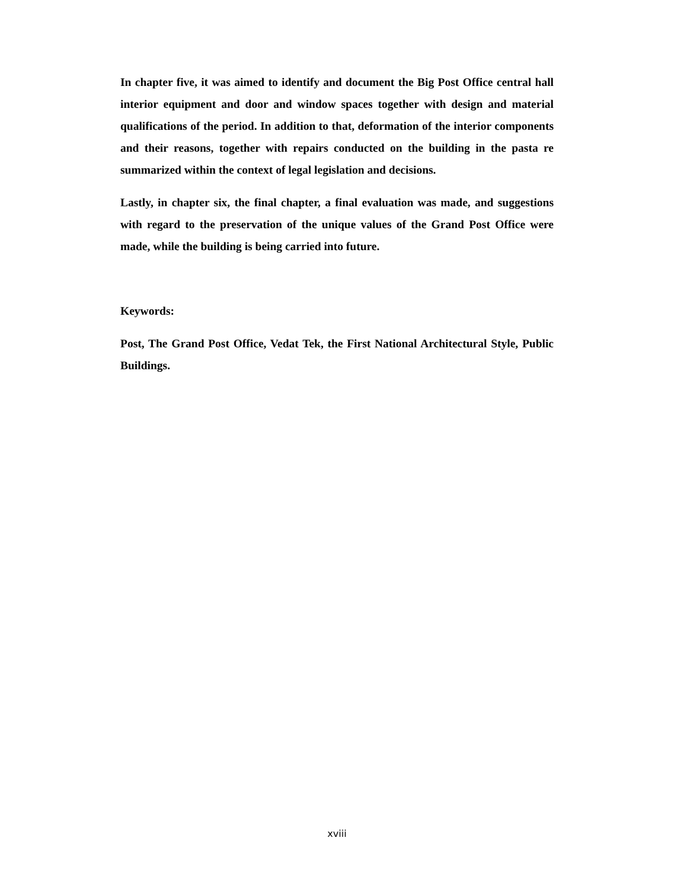In chapter five, it was aimed to identify and document the Big Post Office central hall interior equipment and door and window spaces together with design and material qualifications of the period. In addition to that, deformation of the interior components and their reasons, together with repairs conducted on the building in the pasta re summarized within the context of legal legislation and decisions.
Lastly, in chapter six, the final chapter, a final evaluation was made, and suggestions with regard to the preservation of the unique values of the Grand Post Office were made, while the building is being carried into future.
Keywords:
Post, The Grand Post Office, Vedat Tek, the First National Architectural Style, Public Buildings.
xviii